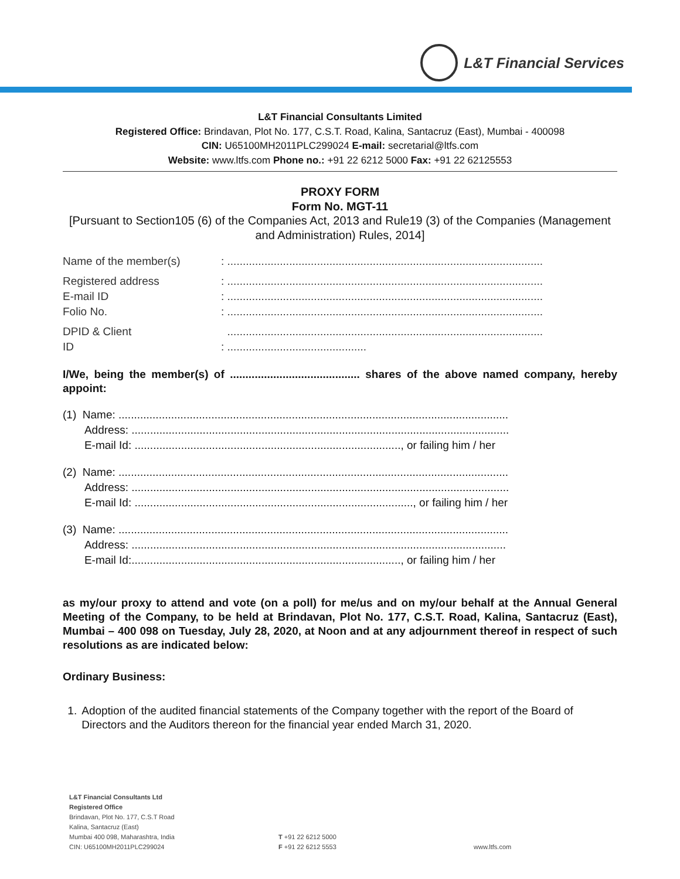L&T Financial Services
L&T Financial Consultants Limited
Registered Office: Brindavan, Plot No. 177, C.S.T. Road, Kalina, Santacruz (East), Mumbai - 400098
CIN: U65100MH2011PLC299024 E-mail: secretarial@ltfs.com
Website: www.ltfs.com Phone no.: +91 22 6212 5000 Fax: +91 22 62125553
PROXY FORM
Form No. MGT-11
[Pursuant to Section105 (6) of the Companies Act, 2013 and Rule19 (3) of the Companies (Management and Administration) Rules, 2014]
Name of the member(s) : ......................................................................................................
Registered address : ......................................................................................................
E-mail ID : ......................................................................................................
Folio No. : ......................................................................................................
DPID & Client
ID
......................................................................................................
: .............................................
I/We, being the member(s) of .......................................... shares of the above named company, hereby appoint:
(1) Name: ..............................................................................................................................
Address: ..........................................................................................................................
E-mail Id: ......................................................................................, or failing him / her
(2) Name: ..............................................................................................................................
Address: ..........................................................................................................................
E-mail Id: .........................................................................................., or failing him / her
(3) Name: ..............................................................................................................................
Address: .........................................................................................................................
E-mail Id:......................................................................................., or failing him / her
as my/our proxy to attend and vote (on a poll) for me/us and on my/our behalf at the Annual General Meeting of the Company, to be held at Brindavan, Plot No. 177, C.S.T. Road, Kalina, Santacruz (East), Mumbai – 400 098 on Tuesday, July 28, 2020, at Noon and at any adjournment thereof in respect of such resolutions as are indicated below:
Ordinary Business:
1. Adoption of the audited financial statements of the Company together with the report of the Board of Directors and the Auditors thereon for the financial year ended March 31, 2020.
L&T Financial Consultants Ltd
Registered Office
Brindavan, Plot No. 177, C.S.T Road
Kalina, Santacruz (East)
Mumbai 400 098, Maharashtra, India
CIN: U65100MH2011PLC299024
T +91 22 6212 5000
F +91 22 6212 5553
www.ltfs.com